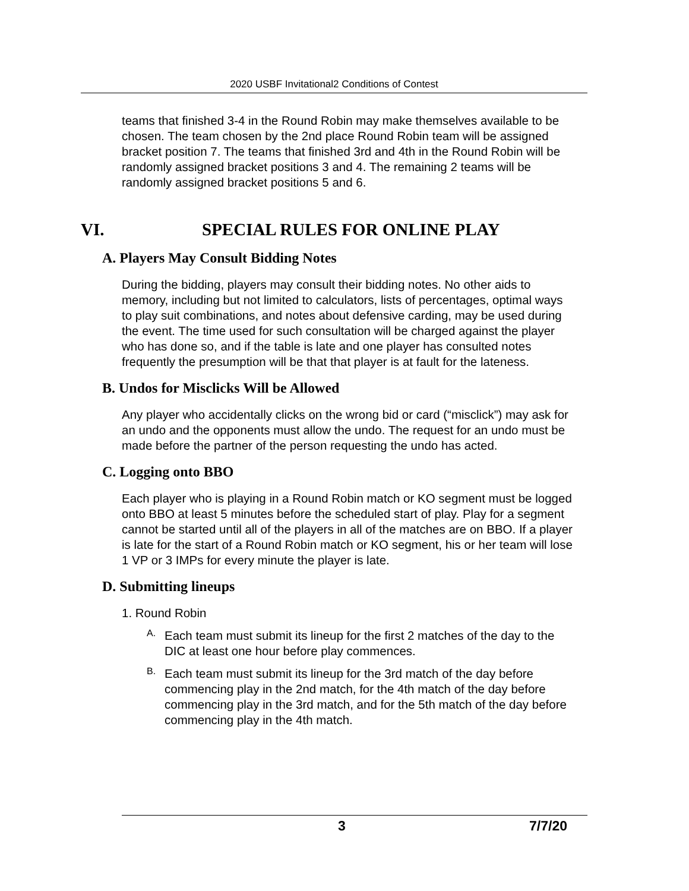2020 USBF Invitational2 Conditions of Contest
teams that finished 3-4 in the Round Robin may make themselves available to be chosen. The team chosen by the 2nd place Round Robin team will be assigned bracket position 7. The teams that finished 3rd and 4th in the Round Robin will be randomly assigned bracket positions 3 and 4. The remaining 2 teams will be randomly assigned bracket positions 5 and 6.
VI. SPECIAL RULES FOR ONLINE PLAY
A. Players May Consult Bidding Notes
During the bidding, players may consult their bidding notes. No other aids to memory, including but not limited to calculators, lists of percentages, optimal ways to play suit combinations, and notes about defensive carding, may be used during the event. The time used for such consultation will be charged against the player who has done so, and if the table is late and one player has consulted notes frequently the presumption will be that that player is at fault for the lateness.
B. Undos for Misclicks Will be Allowed
Any player who accidentally clicks on the wrong bid or card (“misclick”) may ask for an undo and the opponents must allow the undo. The request for an undo must be made before the partner of the person requesting the undo has acted.
C. Logging onto BBO
Each player who is playing in a Round Robin match or KO segment must be logged onto BBO at least 5 minutes before the scheduled start of play. Play for a segment cannot be started until all of the players in all of the matches are on BBO. If a player is late for the start of a Round Robin match or KO segment, his or her team will lose 1 VP or 3 IMPs for every minute the player is late.
D. Submitting lineups
1. Round Robin
A.
Each team must submit its lineup for the first 2 matches of the day to the DIC at least one hour before play commences.
B.
Each team must submit its lineup for the 3rd match of the day before commencing play in the 2nd match, for the 4th match of the day before commencing play in the 3rd match, and for the 5th match of the day before commencing play in the 4th match.
3 7/7/20